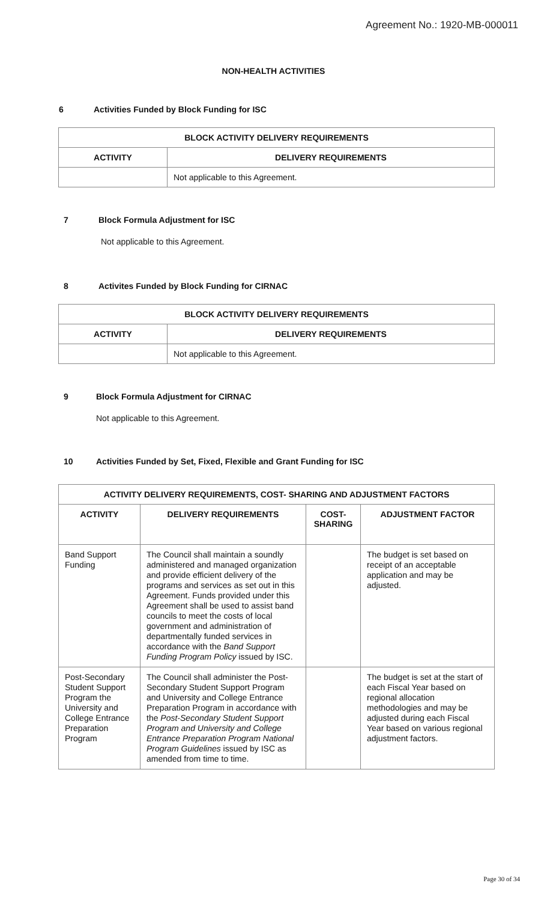Agreement No.: 1920-MB-000011
NON-HEALTH ACTIVITIES
6 Activities Funded by Block Funding for ISC
| BLOCK ACTIVITY DELIVERY REQUIREMENTS | |
| --- | --- |
| ACTIVITY | DELIVERY REQUIREMENTS |
| | Not applicable to this Agreement. |
7 Block Formula Adjustment for ISC
Not applicable to this Agreement.
8 Activites Funded by Block Funding for CIRNAC
| BLOCK ACTIVITY DELIVERY REQUIREMENTS | |
| --- | --- |
| ACTIVITY | DELIVERY REQUIREMENTS |
| | Not applicable to this Agreement. |
9 Block Formula Adjustment for CIRNAC
Not applicable to this Agreement.
10 Activities Funded by Set, Fixed, Flexible and Grant Funding for ISC
| ACTIVITY DELIVERY REQUIREMENTS, COST- SHARING AND ADJUSTMENT FACTORS | | | |
| --- | --- | --- | --- |
| ACTIVITY | DELIVERY REQUIREMENTS | COST- SHARING | ADJUSTMENT FACTOR |
| Band Support Funding | The Council shall maintain a soundly administered and managed organization and provide efficient delivery of the programs and services as set out in this Agreement. Funds provided under this Agreement shall be used to assist band councils to meet the costs of local government and administration of departmentally funded services in accordance with the Band Support Funding Program Policy issued by ISC. | | The budget is set based on receipt of an acceptable application and may be adjusted. |
| Post-Secondary Student Support Program the University and College Entrance Preparation Program | The Council shall administer the Post-Secondary Student Support Program and University and College Entrance Preparation Program in accordance with the Post-Secondary Student Support Program and University and College Entrance Preparation Program National Program Guidelines issued by ISC as amended from time to time. | | The budget is set at the start of each Fiscal Year based on regional allocation methodologies and may be adjusted during each Fiscal Year based on various regional adjustment factors. |
Page 30 of 34